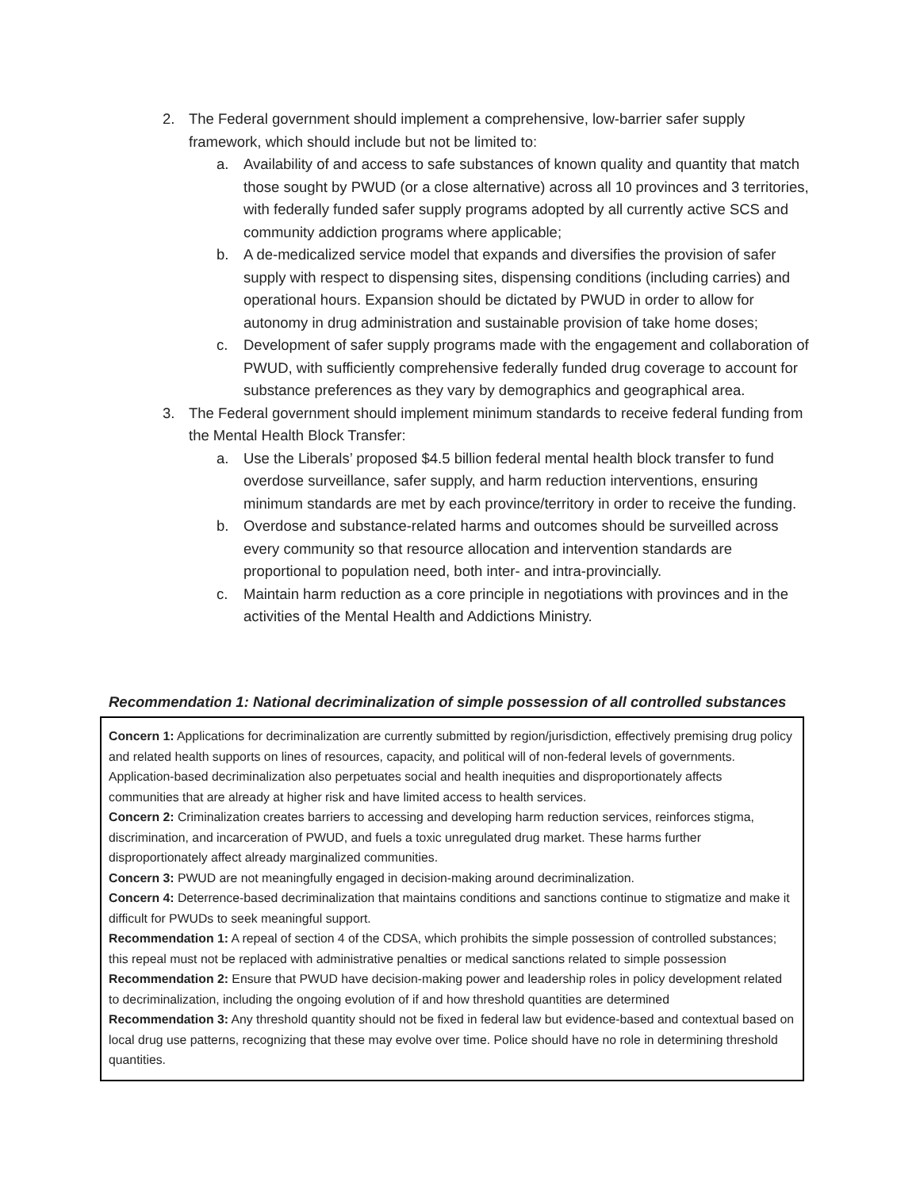2. The Federal government should implement a comprehensive, low-barrier safer supply framework, which should include but not be limited to:
a. Availability of and access to safe substances of known quality and quantity that match those sought by PWUD (or a close alternative) across all 10 provinces and 3 territories, with federally funded safer supply programs adopted by all currently active SCS and community addiction programs where applicable;
b. A de-medicalized service model that expands and diversifies the provision of safer supply with respect to dispensing sites, dispensing conditions (including carries) and operational hours. Expansion should be dictated by PWUD in order to allow for autonomy in drug administration and sustainable provision of take home doses;
c. Development of safer supply programs made with the engagement and collaboration of PWUD, with sufficiently comprehensive federally funded drug coverage to account for substance preferences as they vary by demographics and geographical area.
3. The Federal government should implement minimum standards to receive federal funding from the Mental Health Block Transfer:
a. Use the Liberals’ proposed $4.5 billion federal mental health block transfer to fund overdose surveillance, safer supply, and harm reduction interventions, ensuring minimum standards are met by each province/territory in order to receive the funding.
b. Overdose and substance-related harms and outcomes should be surveilled across every community so that resource allocation and intervention standards are proportional to population need, both inter- and intra-provincially.
c. Maintain harm reduction as a core principle in negotiations with provinces and in the activities of the Mental Health and Addictions Ministry.
Recommendation 1: National decriminalization of simple possession of all controlled substances
Concern 1: Applications for decriminalization are currently submitted by region/jurisdiction, effectively premising drug policy and related health supports on lines of resources, capacity, and political will of non-federal levels of governments. Application-based decriminalization also perpetuates social and health inequities and disproportionately affects communities that are already at higher risk and have limited access to health services.
Concern 2: Criminalization creates barriers to accessing and developing harm reduction services, reinforces stigma, discrimination, and incarceration of PWUD, and fuels a toxic unregulated drug market. These harms further disproportionately affect already marginalized communities.
Concern 3: PWUD are not meaningfully engaged in decision-making around decriminalization.
Concern 4: Deterrence-based decriminalization that maintains conditions and sanctions continue to stigmatize and make it difficult for PWUDs to seek meaningful support.
Recommendation 1: A repeal of section 4 of the CDSA, which prohibits the simple possession of controlled substances; this repeal must not be replaced with administrative penalties or medical sanctions related to simple possession
Recommendation 2: Ensure that PWUD have decision-making power and leadership roles in policy development related to decriminalization, including the ongoing evolution of if and how threshold quantities are determined
Recommendation 3: Any threshold quantity should not be fixed in federal law but evidence-based and contextual based on local drug use patterns, recognizing that these may evolve over time. Police should have no role in determining threshold quantities.